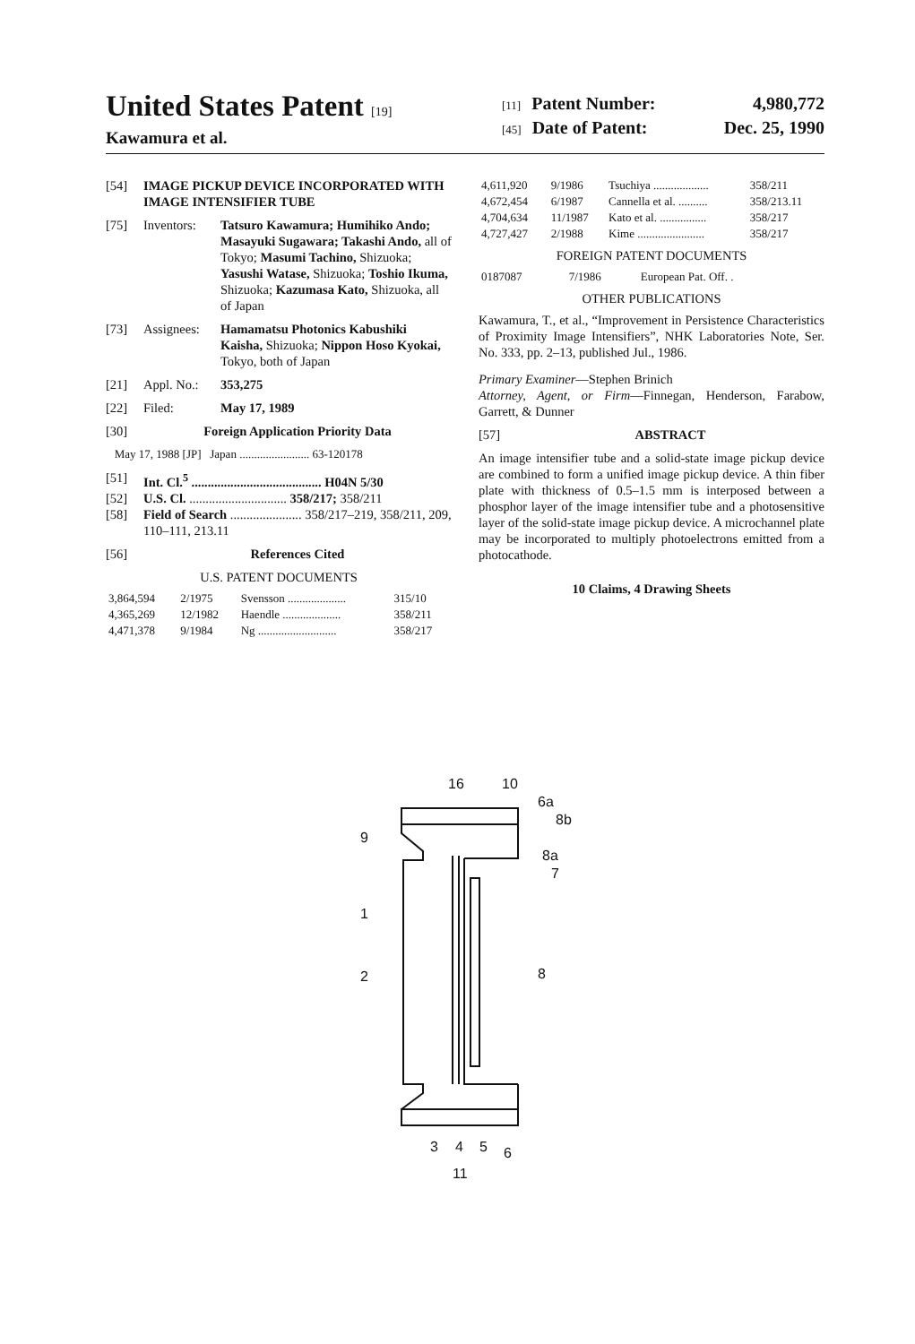United States Patent [19]
Kawamura et al.
[11] Patent Number: 4,980,772
[45] Date of Patent: Dec. 25, 1990
[54] IMAGE PICKUP DEVICE INCORPORATED WITH IMAGE INTENSIFIER TUBE
[75] Inventors: Tatsuro Kawamura; Humihiko Ando; Masayuki Sugawara; Takashi Ando, all of Tokyo; Masumi Tachino, Shizuoka; Yasushi Watase, Shizuoka; Toshio Ikuma, Shizuoka; Kazumasa Kato, Shizuoka, all of Japan
[73] Assignees: Hamamatsu Photonics Kabushiki Kaisha, Shizuoka; Nippon Hoso Kyokai, Tokyo, both of Japan
[21] Appl. No.: 353,275
[22] Filed: May 17, 1989
[30] Foreign Application Priority Data
May 17, 1988 [JP] Japan ........................ 63-120178
[51] Int. Cl.<sup>5</sup> ........................................ H04N 5/30
[52] U.S. Cl. .............................. 358/217; 358/211
[58] Field of Search ...................... 358/217–219, 358/211, 209, 110–111, 213.11
[56] References Cited
U.S. PATENT DOCUMENTS
| 3,864,594 | 2/1975 | Svensson .................... | 315/10 |
| 4,365,269 | 12/1982 | Haendle .................... | 358/211 |
| 4,471,378 | 9/1984 | Ng ........................... | 358/217 |
| 4,611,920 | 9/1986 | Tsuchiya ................... | 358/211 |
| 4,672,454 | 6/1987 | Cannella et al. .......... | 358/213.11 |
| 4,704,634 | 11/1987 | Kato et al. ................ | 358/217 |
| 4,727,427 | 2/1988 | Kime ....................... | 358/217 |
FOREIGN PATENT DOCUMENTS
| 0187087 | 7/1986 | European Pat. Off. . |
OTHER PUBLICATIONS
Kawamura, T., et al., “Improvement in Persistence Characteristics of Proximity Image Intensifiers”, NHK Laboratories Note, Ser. No. 333, pp. 2–13, published Jul., 1986.
Primary Examiner—Stephen Brinich
Attorney, Agent, or Firm—Finnegan, Henderson, Farabow, Garrett, & Dunner
[57] ABSTRACT
An image intensifier tube and a solid-state image pickup device are combined to form a unified image pickup device. A thin fiber plate with thickness of 0.5–1.5 mm is interposed between a phosphor layer of the image intensifier tube and a photosensitive layer of the solid-state image pickup device. A microchannel plate may be incorporated to multiply photoelectrons emitted from a photocathode.
10 Claims, 4 Drawing Sheets
16
10
9
1
2
6a
8b
8a
7
8
3
4
5
6
11